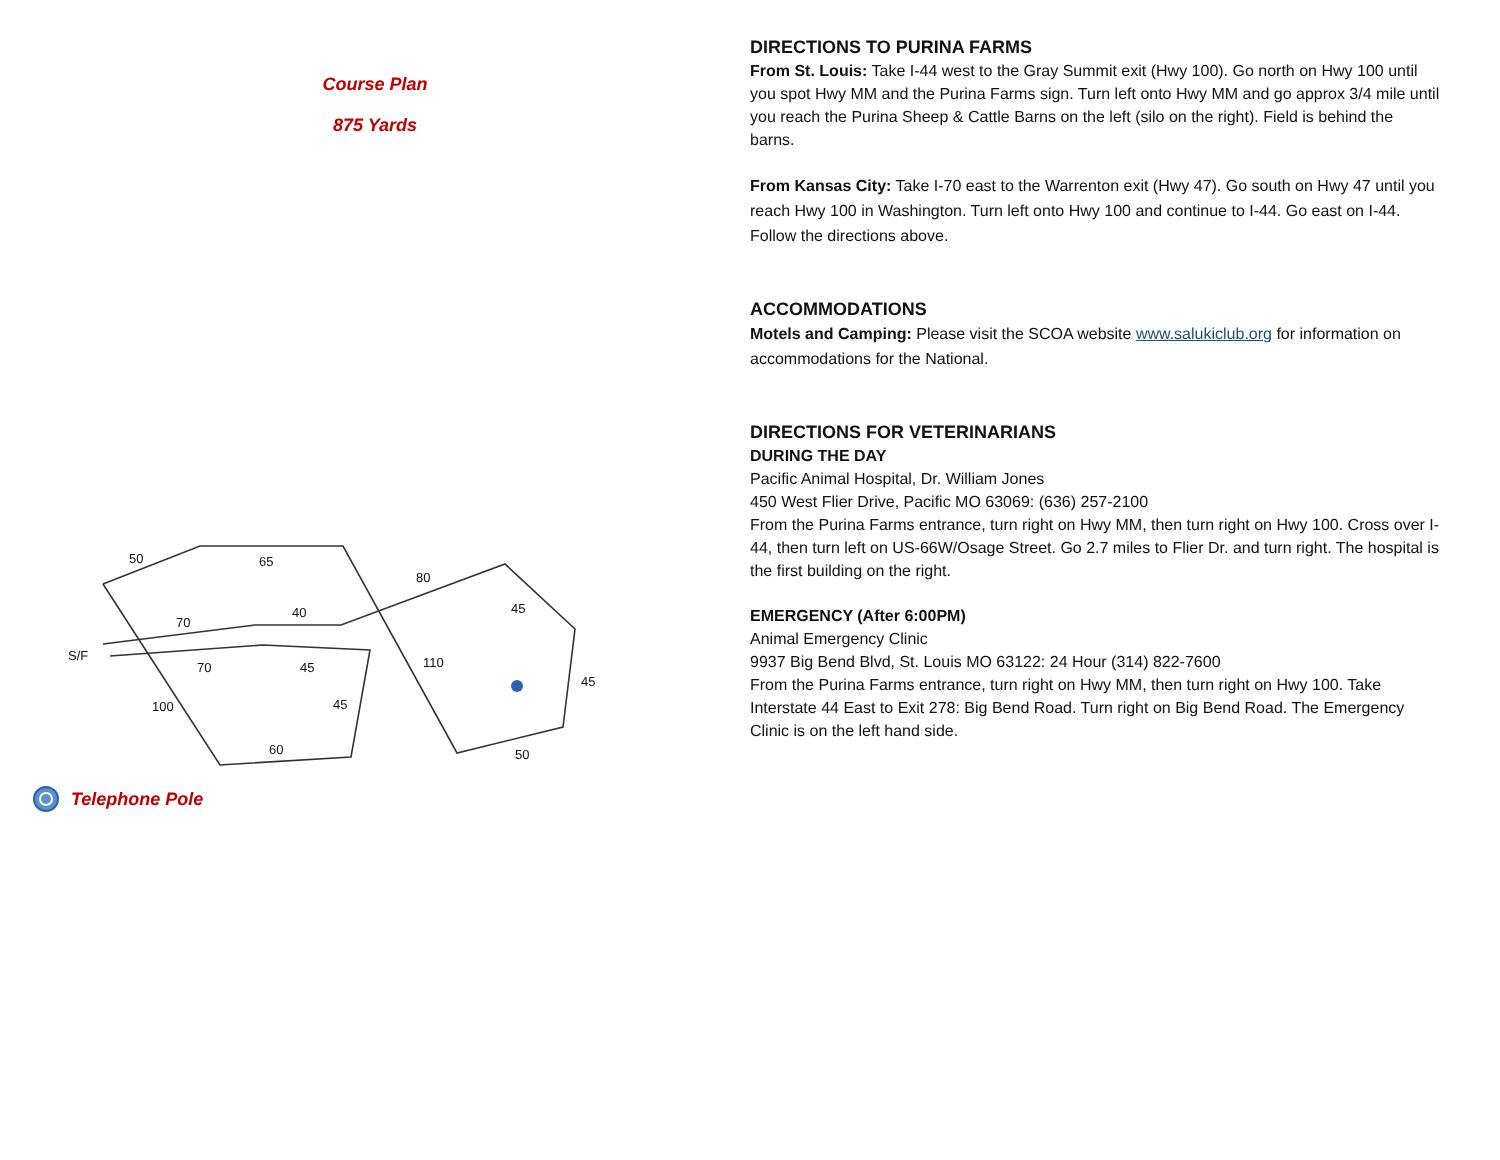Course Plan
875 Yards
50
65
80
45
70
40
S/F
70
45
110
45
100
45
60
50
Telephone Pole
DIRECTIONS TO PURINA FARMS
From St. Louis: Take I-44 west to the Gray Summit exit (Hwy 100). Go north on Hwy 100 until you spot Hwy MM and the Purina Farms sign. Turn left onto Hwy MM and go approx 3/4 mile until you reach the Purina Sheep & Cattle Barns on the left (silo on the right). Field is behind the barns.
From Kansas City: Take I-70 east to the Warrenton exit (Hwy 47). Go south on Hwy 47 until you reach Hwy 100 in Washington. Turn left onto Hwy 100 and continue to I-44. Go east on I-44. Follow the directions above.
ACCOMMODATIONS
Motels and Camping: Please visit the SCOA website www.salukiclub.org for information on accommodations for the National.
DIRECTIONS FOR VETERINARIANS
DURING THE DAY
Pacific Animal Hospital, Dr. William Jones
450 West Flier Drive, Pacific MO 63069: (636) 257-2100
From the Purina Farms entrance, turn right on Hwy MM, then turn right on Hwy 100. Cross over I-44, then turn left on US-66W/Osage Street. Go 2.7 miles to Flier Dr. and turn right. The hospital is the first building on the right.
EMERGENCY (After 6:00PM)
Animal Emergency Clinic
9937 Big Bend Blvd, St. Louis MO 63122: 24 Hour (314) 822-7600
From the Purina Farms entrance, turn right on Hwy MM, then turn right on Hwy 100. Take Interstate 44 East to Exit 278: Big Bend Road. Turn right on Big Bend Road. The Emergency Clinic is on the left hand side.